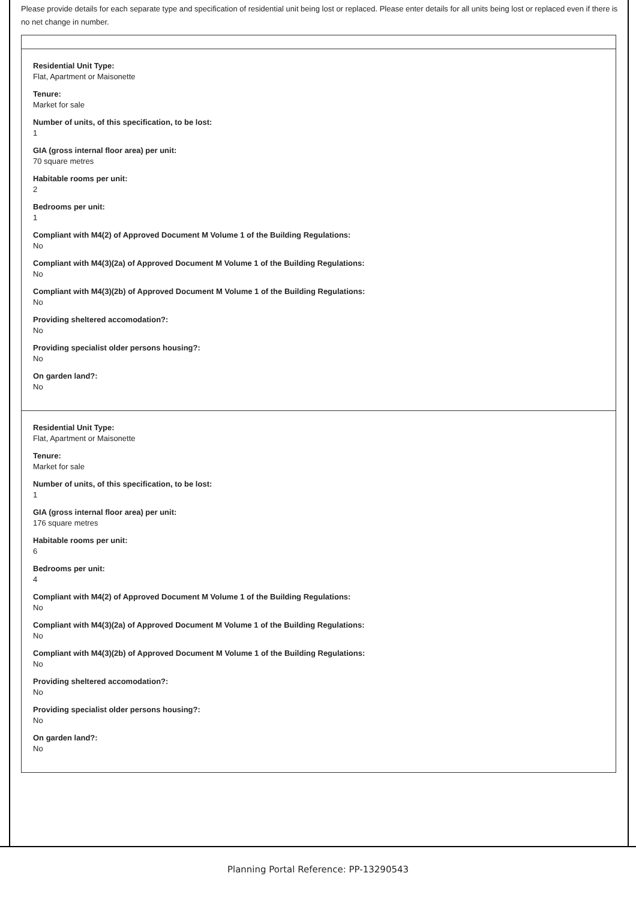Please provide details for each separate type and specification of residential unit being lost or replaced. Please enter details for all units being lost or replaced even if there is no net change in number.
Residential Unit Type:
Flat, Apartment or Maisonette
Tenure:
Market for sale
Number of units, of this specification, to be lost:
1
GIA (gross internal floor area) per unit:
70 square metres
Habitable rooms per unit:
2
Bedrooms per unit:
1
Compliant with M4(2) of Approved Document M Volume 1 of the Building Regulations:
No
Compliant with M4(3)(2a) of Approved Document M Volume 1 of the Building Regulations:
No
Compliant with M4(3)(2b) of Approved Document M Volume 1 of the Building Regulations:
No
Providing sheltered accomodation?:
No
Providing specialist older persons housing?:
No
On garden land?:
No
Residential Unit Type:
Flat, Apartment or Maisonette
Tenure:
Market for sale
Number of units, of this specification, to be lost:
1
GIA (gross internal floor area) per unit:
176 square metres
Habitable rooms per unit:
6
Bedrooms per unit:
4
Compliant with M4(2) of Approved Document M Volume 1 of the Building Regulations:
No
Compliant with M4(3)(2a) of Approved Document M Volume 1 of the Building Regulations:
No
Compliant with M4(3)(2b) of Approved Document M Volume 1 of the Building Regulations:
No
Providing sheltered accomodation?:
No
Providing specialist older persons housing?:
No
On garden land?:
No
Planning Portal Reference: PP-13290543